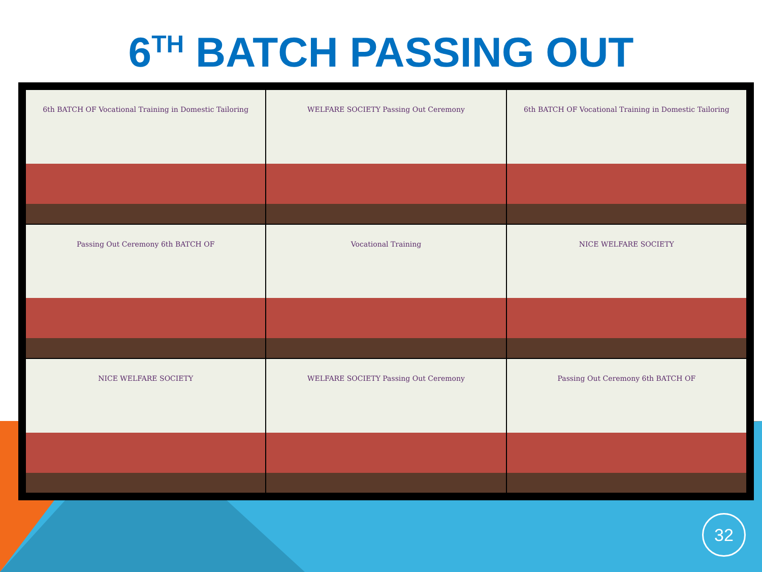6<sup>TH</sup> BATCH PASSING OUT
6th BATCH OF Vocational Training in Domestic Tailoring
WELFARE SOCIETY Passing Out Ceremony
6th BATCH OF Vocational Training in Domestic Tailoring
Passing Out Ceremony 6th BATCH OF
Vocational Training
NICE WELFARE SOCIETY
NICE WELFARE SOCIETY
WELFARE SOCIETY Passing Out Ceremony
Passing Out Ceremony 6th BATCH OF
32